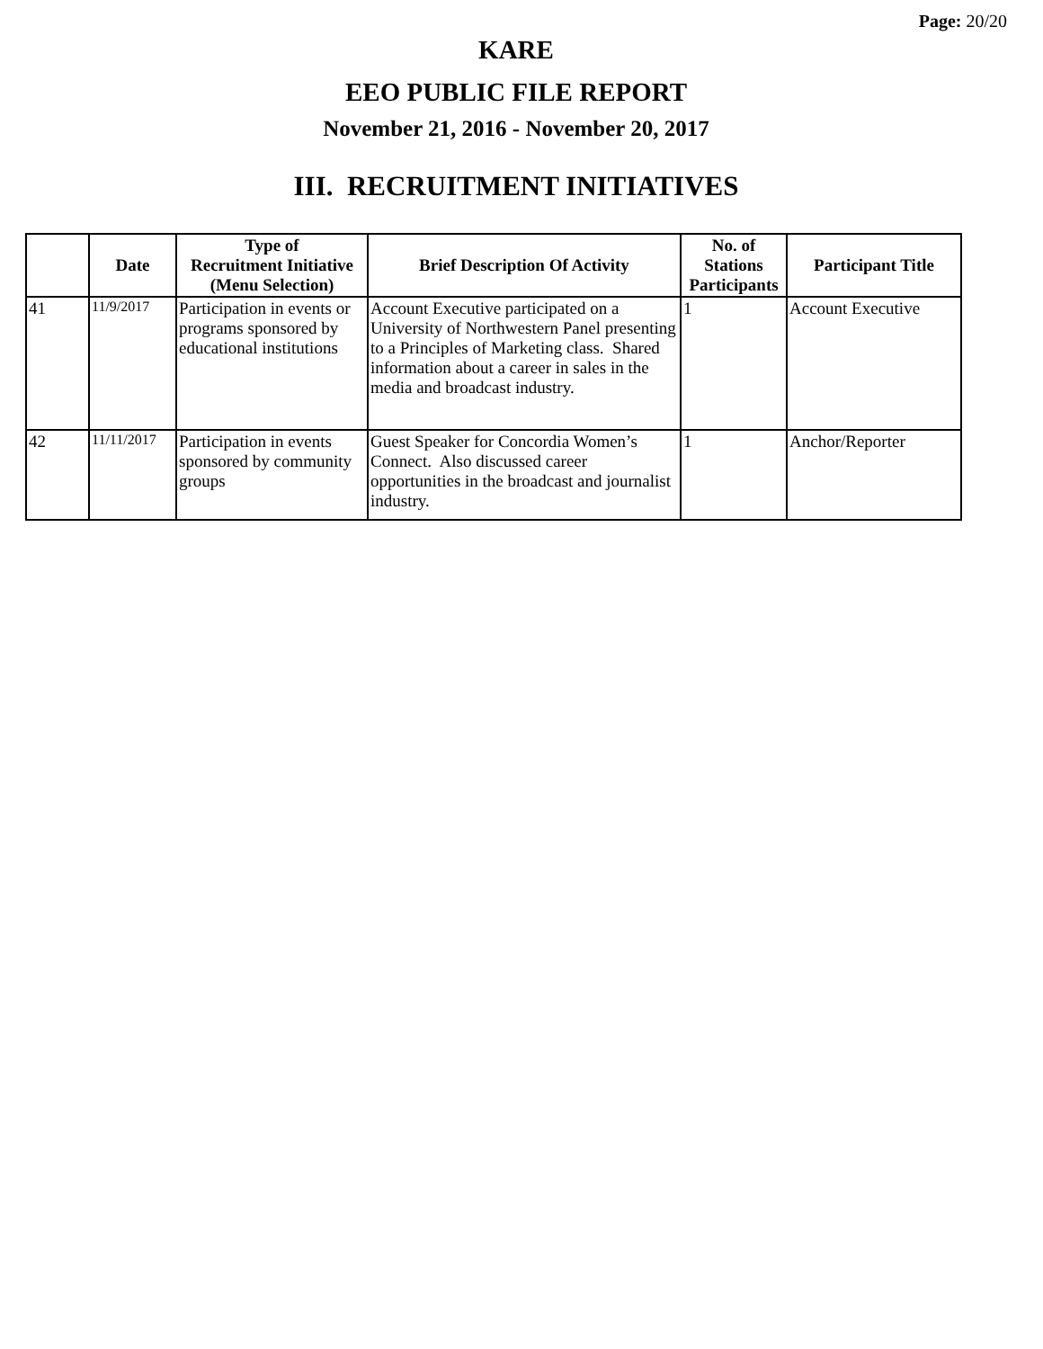Page: 20/20
KARE
EEO PUBLIC FILE REPORT
November 21, 2016 - November 20, 2017
III. RECRUITMENT INITIATIVES
| | Date | Type of Recruitment Initiative (Menu Selection) | Brief Description Of Activity | No. of Stations Participants | Participant Title |
| --- | --- | --- | --- | --- | --- |
| 41 | 11/9/2017 | Participation in events or programs sponsored by educational institutions | Account Executive participated on a University of Northwestern Panel presenting to a Principles of Marketing class. Shared information about a career in sales in the media and broadcast industry. | 1 | Account Executive |
| 42 | 11/11/2017 | Participation in events sponsored by community groups | Guest Speaker for Concordia Women’s Connect. Also discussed career opportunities in the broadcast and journalist industry. | 1 | Anchor/Reporter |